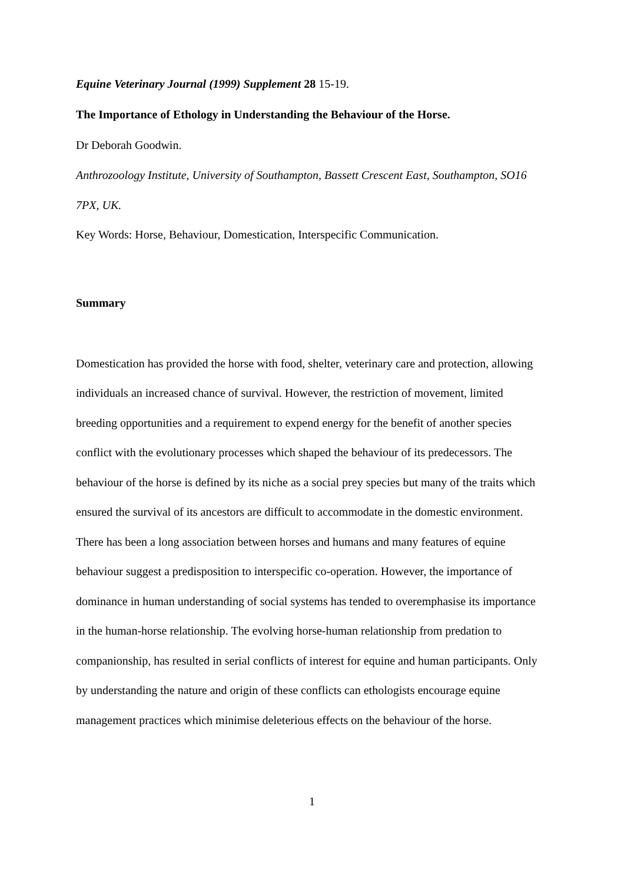Equine Veterinary Journal (1999) Supplement 28 15-19.
The Importance of Ethology in Understanding the Behaviour of the Horse.
Dr Deborah Goodwin.
Anthrozoology Institute, University of Southampton, Bassett Crescent East, Southampton, SO16 7PX, UK.
Key Words: Horse, Behaviour, Domestication, Interspecific Communication.
Summary
Domestication has provided the horse with food, shelter, veterinary care and protection, allowing individuals an increased chance of survival. However, the restriction of movement, limited breeding opportunities and a requirement to expend energy for the benefit of another species conflict with the evolutionary processes which shaped the behaviour of its predecessors. The behaviour of the horse is defined by its niche as a social prey species but many of the traits which ensured the survival of its ancestors are difficult to accommodate in the domestic environment. There has been a long association between horses and humans and many features of equine behaviour suggest a predisposition to interspecific co-operation. However, the importance of dominance in human understanding of social systems has tended to overemphasise its importance in the human-horse relationship. The evolving horse-human relationship from predation to companionship, has resulted in serial conflicts of interest for equine and human participants. Only by understanding the nature and origin of these conflicts can ethologists encourage equine management practices which minimise deleterious effects on the behaviour of the horse.
1